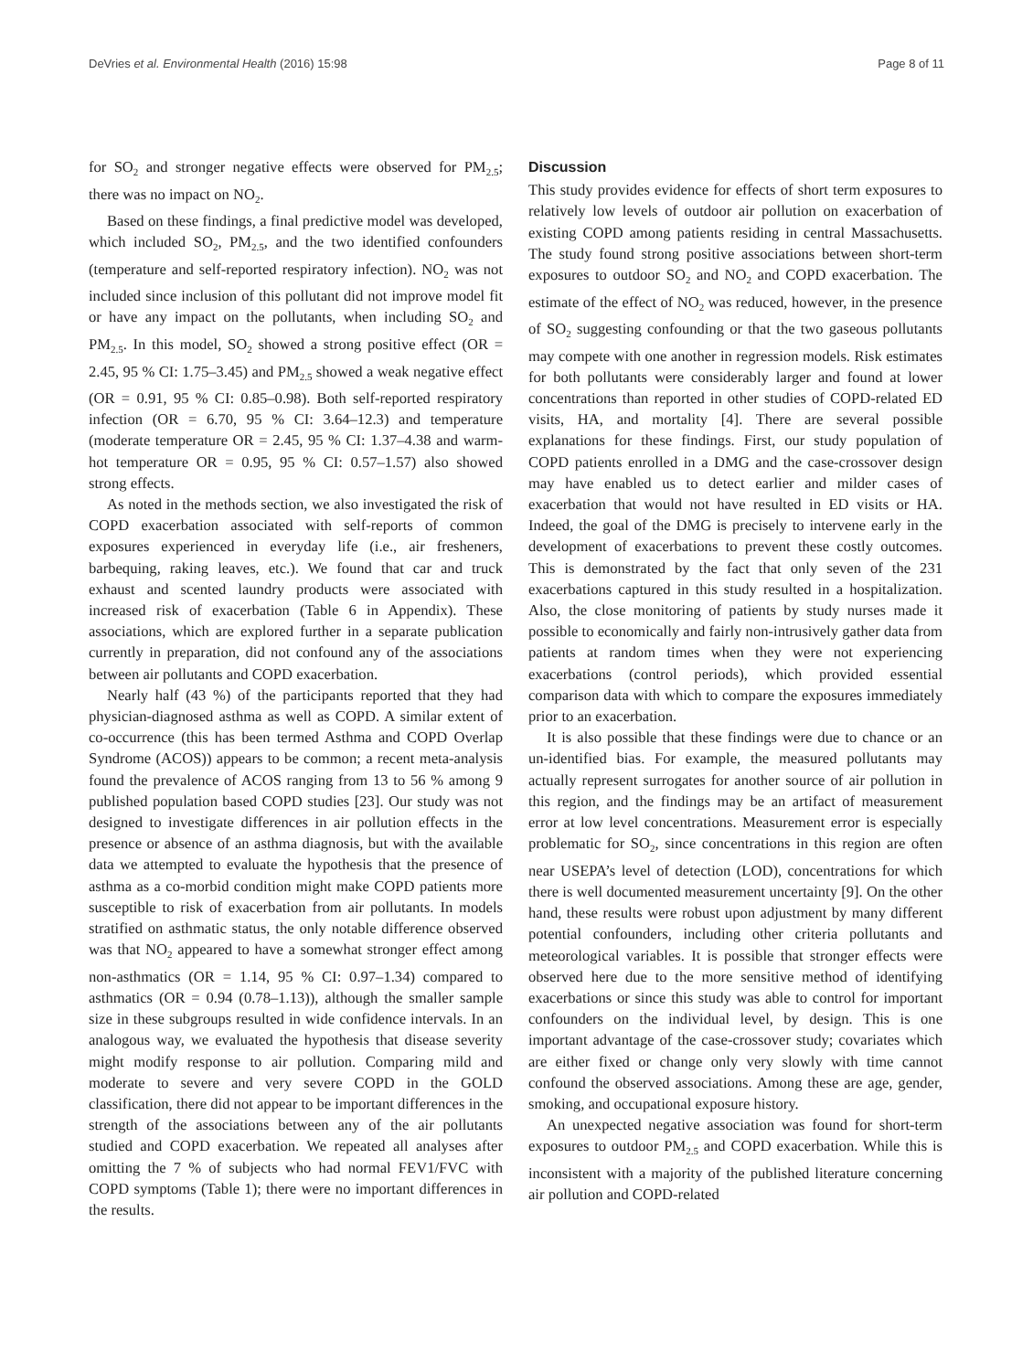DeVries et al. Environmental Health (2016) 15:98 Page 8 of 11
for SO<sub>2</sub> and stronger negative effects were observed for PM<sub>2.5</sub>; there was no impact on NO<sub>2</sub>.
Based on these findings, a final predictive model was developed, which included SO<sub>2</sub>, PM<sub>2.5</sub>, and the two identified confounders (temperature and self-reported respiratory infection). NO<sub>2</sub> was not included since inclusion of this pollutant did not improve model fit or have any impact on the pollutants, when including SO<sub>2</sub> and PM<sub>2.5</sub>. In this model, SO<sub>2</sub> showed a strong positive effect (OR = 2.45, 95 % CI: 1.75–3.45) and PM<sub>2.5</sub> showed a weak negative effect (OR = 0.91, 95 % CI: 0.85–0.98). Both self-reported respiratory infection (OR = 6.70, 95 % CI: 3.64–12.3) and temperature (moderate temperature OR = 2.45, 95 % CI: 1.37–4.38 and warm-hot temperature OR = 0.95, 95 % CI: 0.57–1.57) also showed strong effects.
As noted in the methods section, we also investigated the risk of COPD exacerbation associated with self-reports of common exposures experienced in everyday life (i.e., air fresheners, barbequing, raking leaves, etc.). We found that car and truck exhaust and scented laundry products were associated with increased risk of exacerbation (Table 6 in Appendix). These associations, which are explored further in a separate publication currently in preparation, did not confound any of the associations between air pollutants and COPD exacerbation.
Nearly half (43 %) of the participants reported that they had physician-diagnosed asthma as well as COPD. A similar extent of co-occurrence (this has been termed Asthma and COPD Overlap Syndrome (ACOS)) appears to be common; a recent meta-analysis found the prevalence of ACOS ranging from 13 to 56 % among 9 published population based COPD studies [23]. Our study was not designed to investigate differences in air pollution effects in the presence or absence of an asthma diagnosis, but with the available data we attempted to evaluate the hypothesis that the presence of asthma as a co-morbid condition might make COPD patients more susceptible to risk of exacerbation from air pollutants. In models stratified on asthmatic status, the only notable difference observed was that NO<sub>2</sub> appeared to have a somewhat stronger effect among non-asthmatics (OR = 1.14, 95 % CI: 0.97–1.34) compared to asthmatics (OR = 0.94 (0.78–1.13)), although the smaller sample size in these subgroups resulted in wide confidence intervals. In an analogous way, we evaluated the hypothesis that disease severity might modify response to air pollution. Comparing mild and moderate to severe and very severe COPD in the GOLD classification, there did not appear to be important differences in the strength of the associations between any of the air pollutants studied and COPD exacerbation. We repeated all analyses after omitting the 7 % of subjects who had normal FEV1/FVC with COPD symptoms (Table 1); there were no important differences in the results.
Discussion
This study provides evidence for effects of short term exposures to relatively low levels of outdoor air pollution on exacerbation of existing COPD among patients residing in central Massachusetts. The study found strong positive associations between short-term exposures to outdoor SO<sub>2</sub> and NO<sub>2</sub> and COPD exacerbation. The estimate of the effect of NO<sub>2</sub> was reduced, however, in the presence of SO<sub>2</sub> suggesting confounding or that the two gaseous pollutants may compete with one another in regression models. Risk estimates for both pollutants were considerably larger and found at lower concentrations than reported in other studies of COPD-related ED visits, HA, and mortality [4]. There are several possible explanations for these findings. First, our study population of COPD patients enrolled in a DMG and the case-crossover design may have enabled us to detect earlier and milder cases of exacerbation that would not have resulted in ED visits or HA. Indeed, the goal of the DMG is precisely to intervene early in the development of exacerbations to prevent these costly outcomes. This is demonstrated by the fact that only seven of the 231 exacerbations captured in this study resulted in a hospitalization. Also, the close monitoring of patients by study nurses made it possible to economically and fairly non-intrusively gather data from patients at random times when they were not experiencing exacerbations (control periods), which provided essential comparison data with which to compare the exposures immediately prior to an exacerbation.
It is also possible that these findings were due to chance or an un-identified bias. For example, the measured pollutants may actually represent surrogates for another source of air pollution in this region, and the findings may be an artifact of measurement error at low level concentrations. Measurement error is especially problematic for SO<sub>2</sub>, since concentrations in this region are often near USEPA’s level of detection (LOD), concentrations for which there is well documented measurement uncertainty [9]. On the other hand, these results were robust upon adjustment by many different potential confounders, including other criteria pollutants and meteorological variables. It is possible that stronger effects were observed here due to the more sensitive method of identifying exacerbations or since this study was able to control for important confounders on the individual level, by design. This is one important advantage of the case-crossover study; covariates which are either fixed or change only very slowly with time cannot confound the observed associations. Among these are age, gender, smoking, and occupational exposure history.
An unexpected negative association was found for short-term exposures to outdoor PM<sub>2.5</sub> and COPD exacerbation. While this is inconsistent with a majority of the published literature concerning air pollution and COPD-related